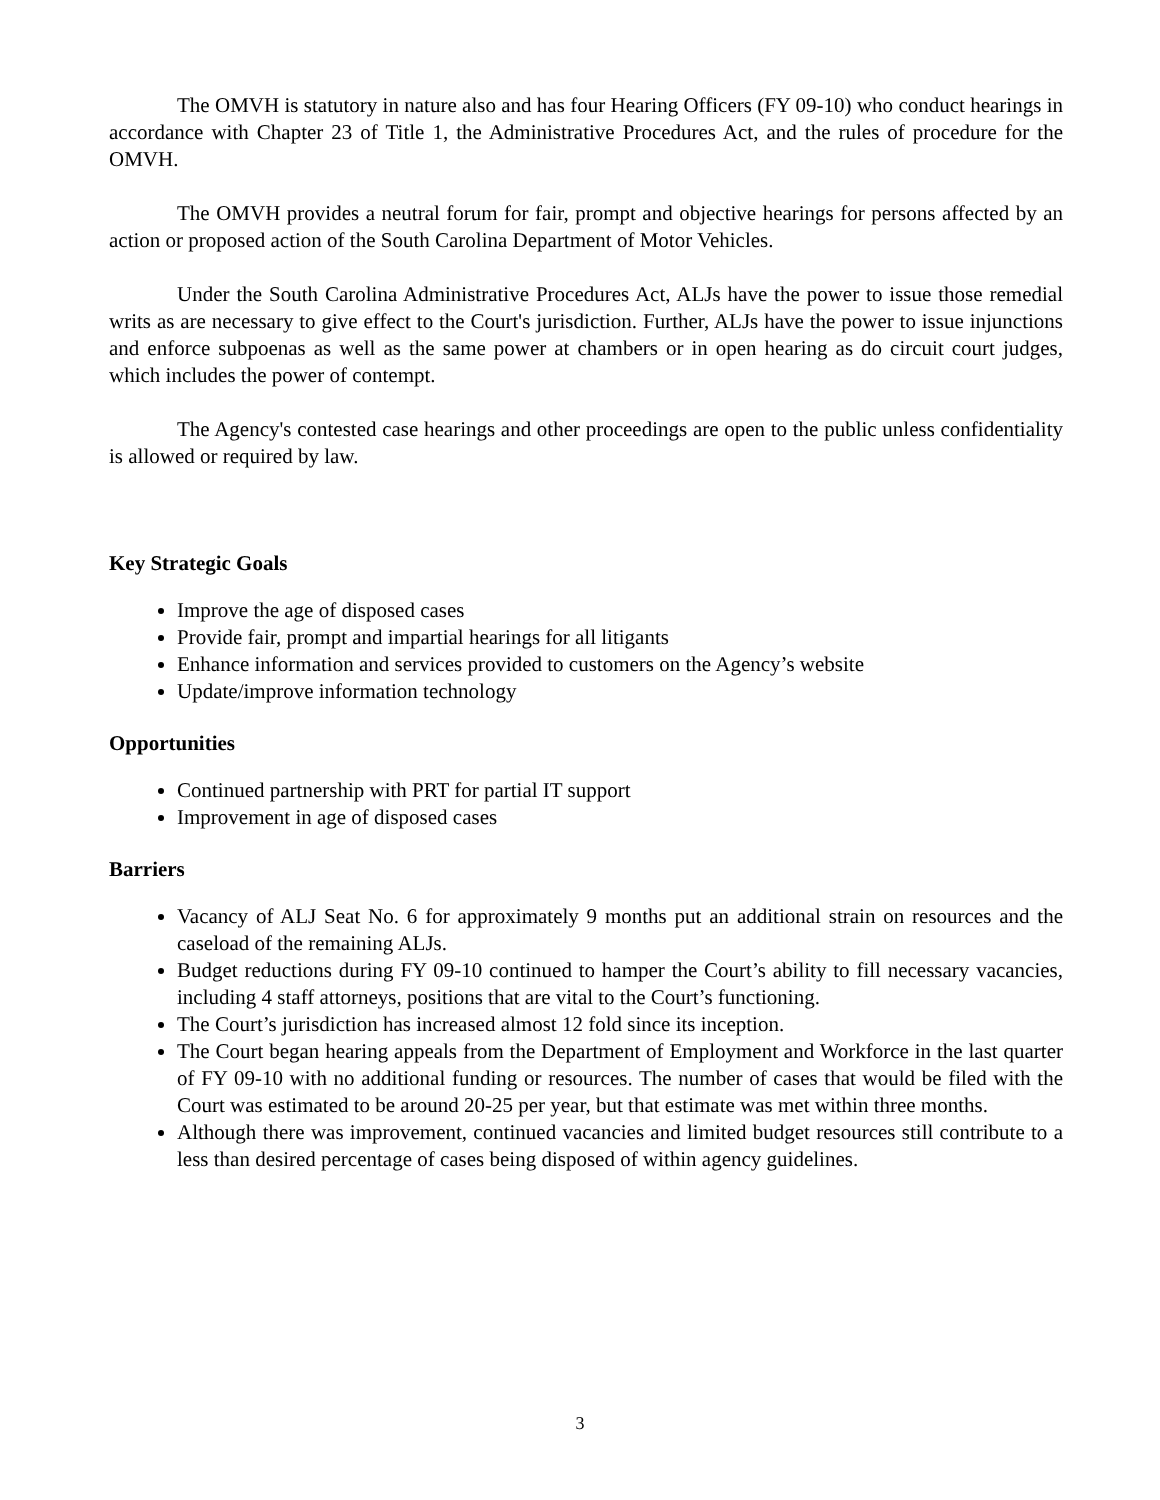The OMVH is statutory in nature also and has four Hearing Officers (FY 09-10) who conduct hearings in accordance with Chapter 23 of Title 1, the Administrative Procedures Act, and the rules of procedure for the OMVH.
The OMVH provides a neutral forum for fair, prompt and objective hearings for persons affected by an action or proposed action of the South Carolina Department of Motor Vehicles.
Under the South Carolina Administrative Procedures Act, ALJs have the power to issue those remedial writs as are necessary to give effect to the Court's jurisdiction. Further, ALJs have the power to issue injunctions and enforce subpoenas as well as the same power at chambers or in open hearing as do circuit court judges, which includes the power of contempt.
The Agency's contested case hearings and other proceedings are open to the public unless confidentiality is allowed or required by law.
Key Strategic Goals
Improve the age of disposed cases
Provide fair, prompt and impartial hearings for all litigants
Enhance information and services provided to customers on the Agency’s website
Update/improve information technology
Opportunities
Continued partnership with PRT for partial IT support
Improvement in age of disposed cases
Barriers
Vacancy of ALJ Seat No. 6 for approximately 9 months put an additional strain on resources and the caseload of the remaining ALJs.
Budget reductions during FY 09-10 continued to hamper the Court’s ability to fill necessary vacancies, including 4 staff attorneys, positions that are vital to the Court’s functioning.
The Court’s jurisdiction has increased almost 12 fold since its inception.
The Court began hearing appeals from the Department of Employment and Workforce in the last quarter of FY 09-10 with no additional funding or resources. The number of cases that would be filed with the Court was estimated to be around 20-25 per year, but that estimate was met within three months.
Although there was improvement, continued vacancies and limited budget resources still contribute to a less than desired percentage of cases being disposed of within agency guidelines.
3